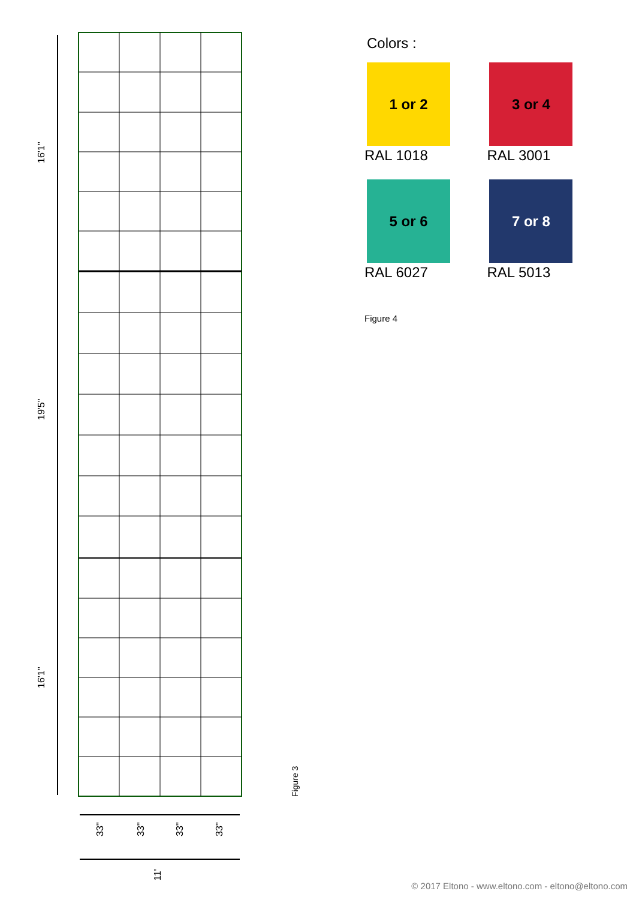16'1''
19'5''
16'1''
33''
33''
33''
33''
11'
Figure 3
Colors :
1 or 2
RAL 1018
3 or 4
RAL 3001
5 or 6
RAL 6027
7 or 8
RAL 5013
Figure 4
© 2017 Eltono - www.eltono.com - eltono@eltono.com